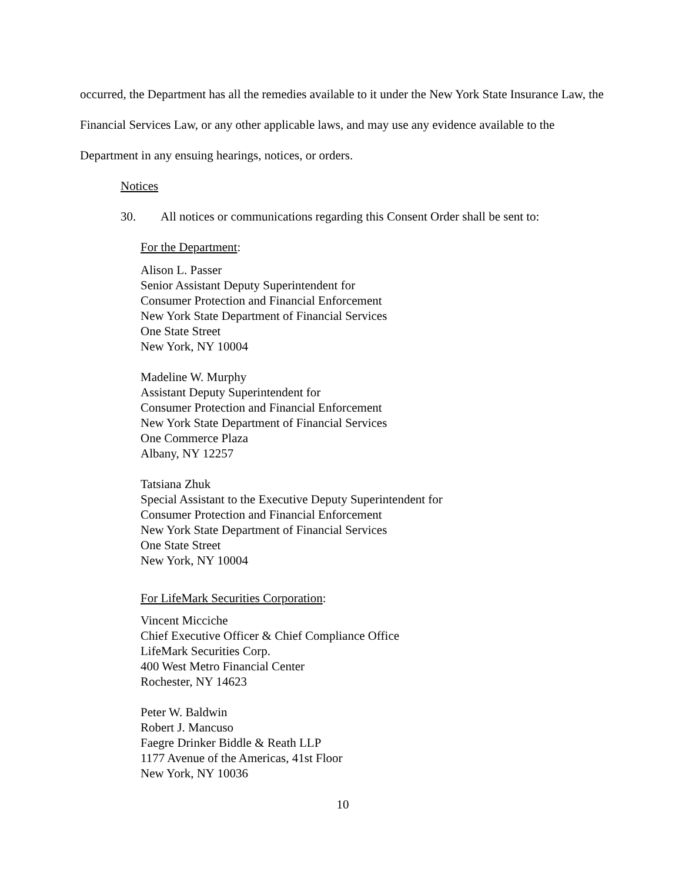occurred, the Department has all the remedies available to it under the New York State Insurance Law, the Financial Services Law, or any other applicable laws, and may use any evidence available to the Department in any ensuing hearings, notices, or orders.
Notices
30. All notices or communications regarding this Consent Order shall be sent to:
For the Department:
Alison L. Passer
Senior Assistant Deputy Superintendent for
Consumer Protection and Financial Enforcement
New York State Department of Financial Services
One State Street
New York, NY 10004
Madeline W. Murphy
Assistant Deputy Superintendent for
Consumer Protection and Financial Enforcement
New York State Department of Financial Services
One Commerce Plaza
Albany, NY 12257
Tatsiana Zhuk
Special Assistant to the Executive Deputy Superintendent for
Consumer Protection and Financial Enforcement
New York State Department of Financial Services
One State Street
New York, NY 10004
For LifeMark Securities Corporation:
Vincent Micciche
Chief Executive Officer & Chief Compliance Office
LifeMark Securities Corp.
400 West Metro Financial Center
Rochester, NY 14623
Peter W. Baldwin
Robert J. Mancuso
Faegre Drinker Biddle & Reath LLP
1177 Avenue of the Americas, 41st Floor
New York, NY 10036
10